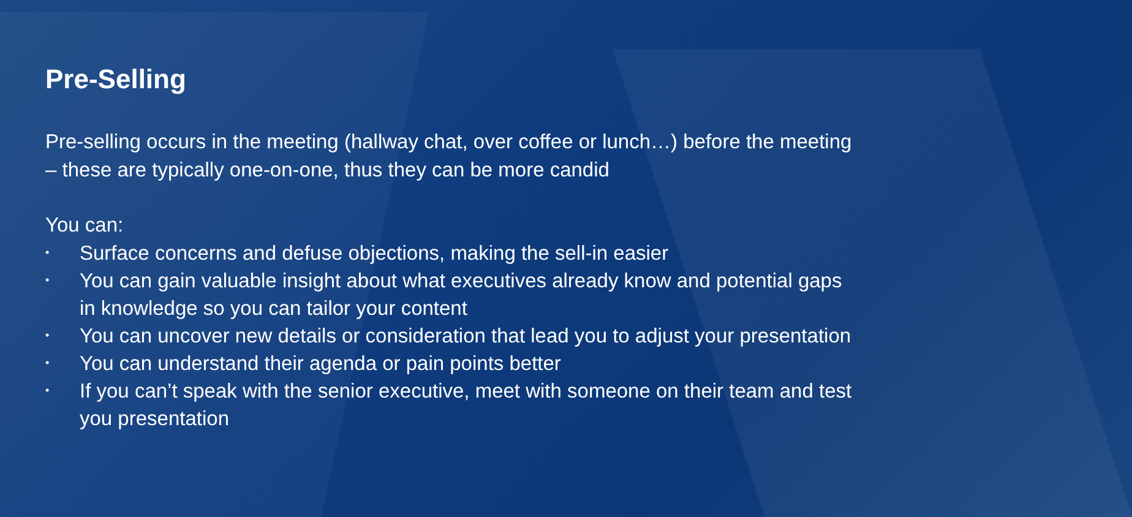Pre-Selling
Pre-selling occurs in the meeting (hallway chat, over coffee or lunch…) before the meeting – these are typically one-on-one, thus they can be more candid
You can:
• Surface concerns and defuse objections, making the sell-in easier
• You can gain valuable insight about what executives already know and potential gaps in knowledge so you can tailor your content
• You can uncover new details or consideration that lead you to adjust your presentation
• You can understand their agenda or pain points better
• If you can’t speak with the senior executive, meet with someone on their team and test you presentation